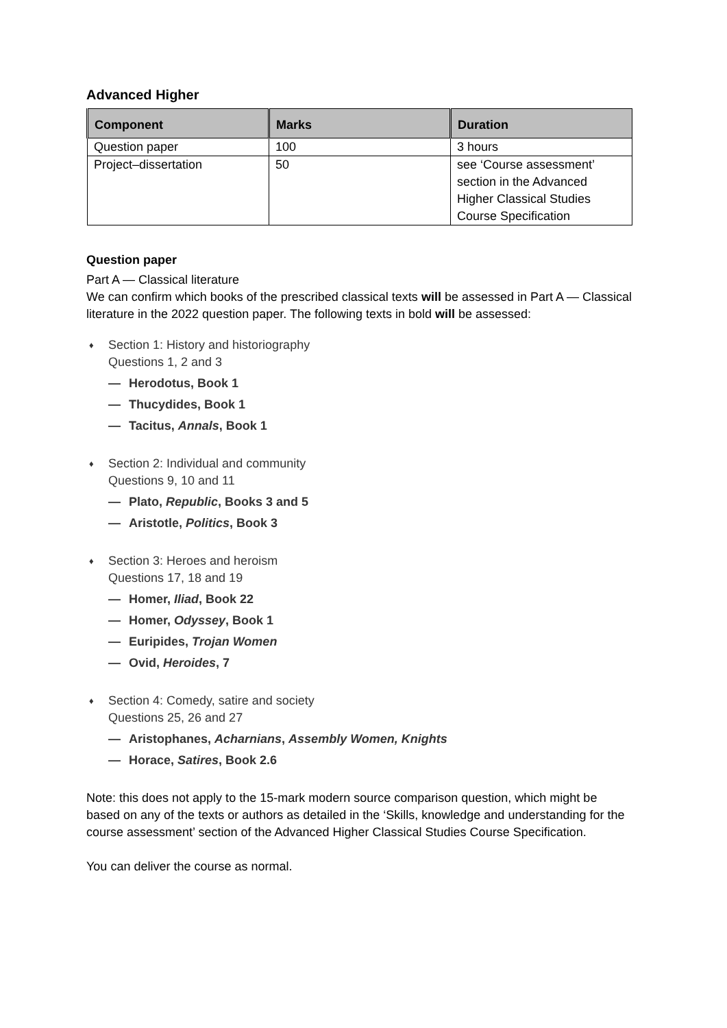Advanced Higher
| Component | Marks | Duration |
| --- | --- | --- |
| Question paper | 100 | 3 hours |
| Project–dissertation | 50 | see ‘Course assessment’ section in the Advanced Higher Classical Studies Course Specification |
Question paper
Part A — Classical literature
We can confirm which books of the prescribed classical texts will be assessed in Part A — Classical literature in the 2022 question paper. The following texts in bold will be assessed:
♦ Section 1: History and historiography
Questions 1, 2 and 3
— Herodotus, Book 1
— Thucydides, Book 1
— Tacitus, Annals, Book 1
♦ Section 2: Individual and community
Questions 9, 10 and 11
— Plato, Republic, Books 3 and 5
— Aristotle, Politics, Book 3
♦ Section 3: Heroes and heroism
Questions 17, 18 and 19
— Homer, Iliad, Book 22
— Homer, Odyssey, Book 1
— Euripides, Trojan Women
— Ovid, Heroides, 7
♦ Section 4: Comedy, satire and society
Questions 25, 26 and 27
— Aristophanes, Acharnians, Assembly Women, Knights
— Horace, Satires, Book 2.6
Note: this does not apply to the 15-mark modern source comparison question, which might be based on any of the texts or authors as detailed in the ‘Skills, knowledge and understanding for the course assessment’ section of the Advanced Higher Classical Studies Course Specification.
You can deliver the course as normal.